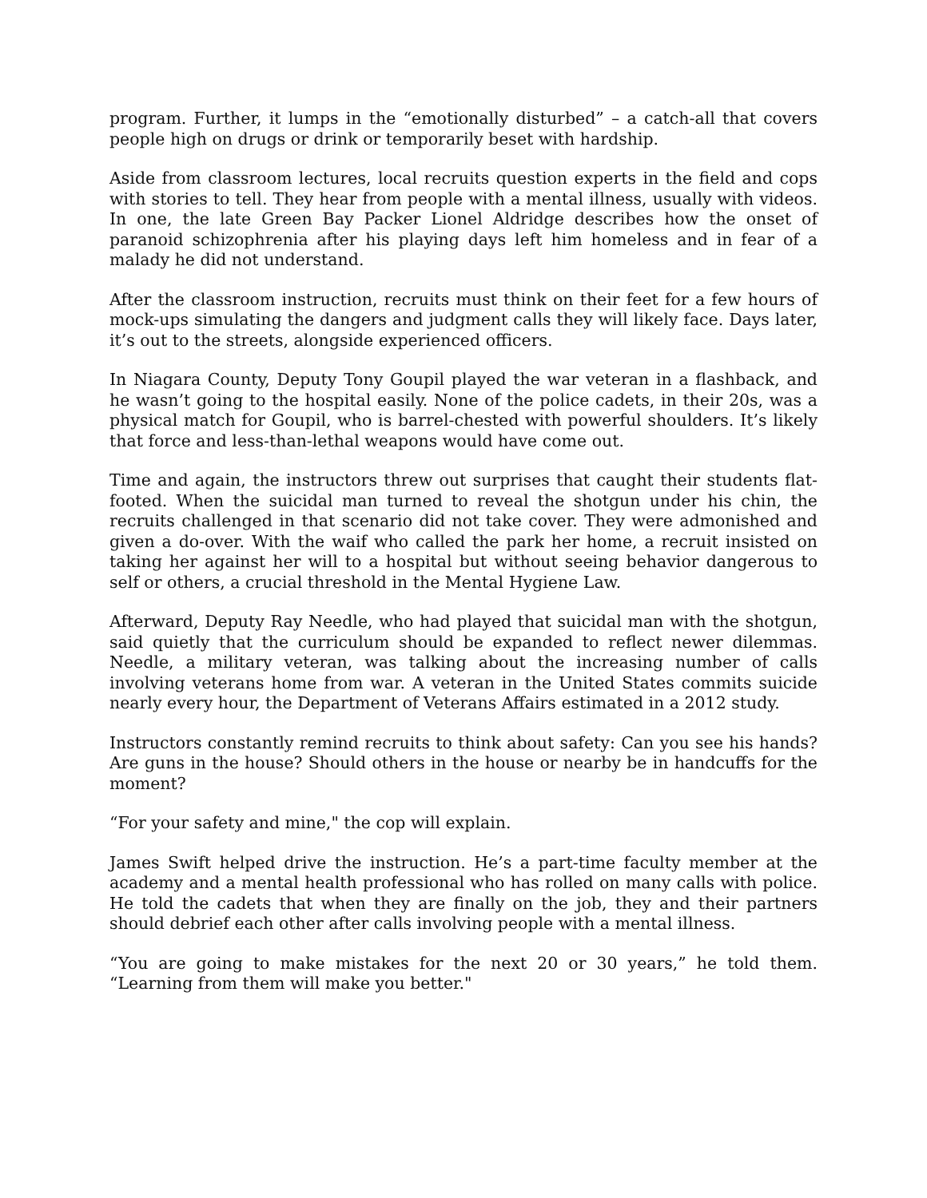program. Further, it lumps in the “emotionally disturbed” – a catch-all that covers people high on drugs or drink or temporarily beset with hardship.
Aside from classroom lectures, local recruits question experts in the field and cops with stories to tell. They hear from people with a mental illness, usually with videos. In one, the late Green Bay Packer Lionel Aldridge describes how the onset of paranoid schizophrenia after his playing days left him homeless and in fear of a malady he did not understand.
After the classroom instruction, recruits must think on their feet for a few hours of mock-ups simulating the dangers and judgment calls they will likely face. Days later, it’s out to the streets, alongside experienced officers.
In Niagara County, Deputy Tony Goupil played the war veteran in a flashback, and he wasn’t going to the hospital easily. None of the police cadets, in their 20s, was a physical match for Goupil, who is barrel-chested with powerful shoulders. It’s likely that force and less-than-lethal weapons would have come out.
Time and again, the instructors threw out surprises that caught their students flat-footed. When the suicidal man turned to reveal the shotgun under his chin, the recruits challenged in that scenario did not take cover. They were admonished and given a do-over. With the waif who called the park her home, a recruit insisted on taking her against her will to a hospital but without seeing behavior dangerous to self or others, a crucial threshold in the Mental Hygiene Law.
Afterward, Deputy Ray Needle, who had played that suicidal man with the shotgun, said quietly that the curriculum should be expanded to reflect newer dilemmas. Needle, a military veteran, was talking about the increasing number of calls involving veterans home from war. A veteran in the United States commits suicide nearly every hour, the Department of Veterans Affairs estimated in a 2012 study.
Instructors constantly remind recruits to think about safety: Can you see his hands? Are guns in the house? Should others in the house or nearby be in handcuffs for the moment?
“For your safety and mine," the cop will explain.
James Swift helped drive the instruction. He’s a part-time faculty member at the academy and a mental health professional who has rolled on many calls with police. He told the cadets that when they are finally on the job, they and their partners should debrief each other after calls involving people with a mental illness.
“You are going to make mistakes for the next 20 or 30 years,” he told them. “Learning from them will make you better."